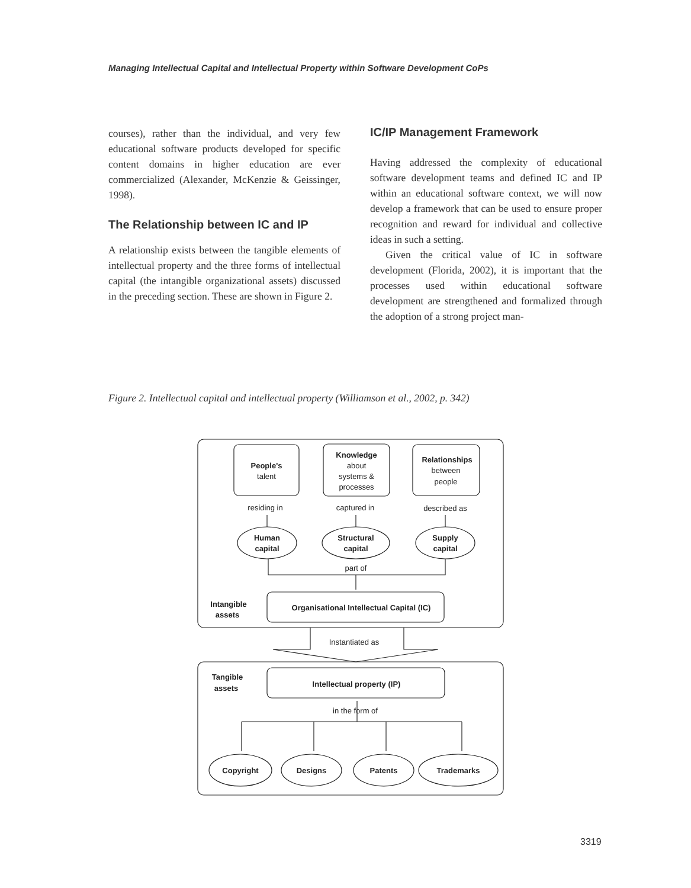Managing Intellectual Capital and Intellectual Property within Software Development CoPs
courses), rather than the individual, and very few educational software products developed for specific content domains in higher education are ever commercialized (Alexander, McKenzie & Geissinger, 1998).
The Relationship between IC and IP
A relationship exists between the tangible elements of intellectual property and the three forms of intellectual capital (the intangible organizational assets) discussed in the preceding section. These are shown in Figure 2.
IC/IP Management Framework
Having addressed the complexity of educational software development teams and defined IC and IP within an educational software context, we will now develop a framework that can be used to ensure proper recognition and reward for individual and collective ideas in such a setting.
Given the critical value of IC in software development (Florida, 2002), it is important that the processes used within educational software development are strengthened and formalized through the adoption of a strong project man-
Figure 2. Intellectual capital and intellectual property (Williamson et al., 2002, p. 342)
People's
talent
Knowledge
about
systems &
processes
Relationships
between
people
residing in
captured in
described as
Human
capital
Structural
capital
Supply
capital
part of
Intangible
assets
Organisational Intellectual Capital (IC)
Instantiated as
Tangible
assets
Intellectual property (IP)
in the form of
Copyright
Designs
Patents
Trademarks
3319